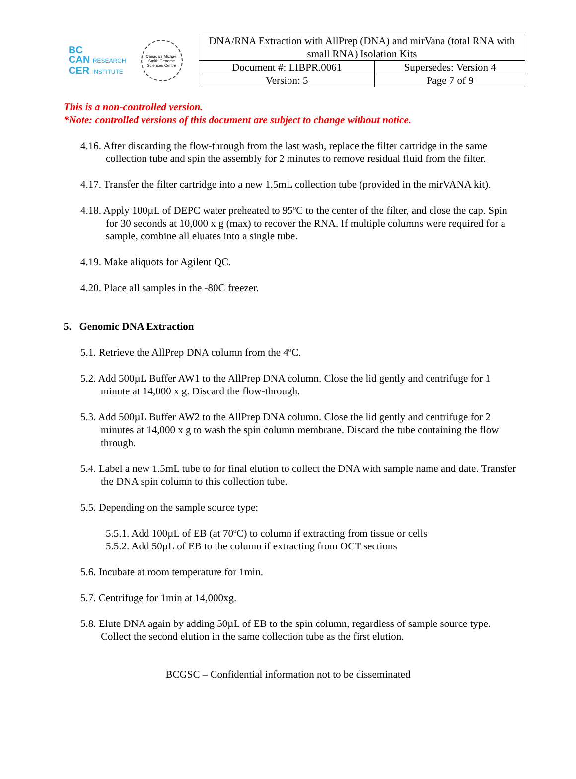BC
CAN RESEARCH
CER INSTITUTE
Canada's Michael Smith Genome Sciences Centre
| DNA/RNA Extraction with AllPrep (DNA) and mirVana (total RNA with small RNA) Isolation Kits | |
| Document #: LIBPR.0061 | Supersedes: Version 4 |
| Version: 5 | Page 7 of 9 |
This is a non-controlled version.
*Note: controlled versions of this document are subject to change without notice.
4.16. After discarding the flow-through from the last wash, replace the filter cartridge in the same collection tube and spin the assembly for 2 minutes to remove residual fluid from the filter.
4.17. Transfer the filter cartridge into a new 1.5mL collection tube (provided in the mirVANA kit).
4.18. Apply 100µL of DEPC water preheated to 95ºC to the center of the filter, and close the cap. Spin for 30 seconds at 10,000 x g (max) to recover the RNA. If multiple columns were required for a sample, combine all eluates into a single tube.
4.19. Make aliquots for Agilent QC.
4.20. Place all samples in the -80C freezer.
5. Genomic DNA Extraction
5.1. Retrieve the AllPrep DNA column from the 4ºC.
5.2. Add 500µL Buffer AW1 to the AllPrep DNA column. Close the lid gently and centrifuge for 1 minute at 14,000 x g. Discard the flow-through.
5.3. Add 500µL Buffer AW2 to the AllPrep DNA column. Close the lid gently and centrifuge for 2 minutes at 14,000 x g to wash the spin column membrane. Discard the tube containing the flow through.
5.4. Label a new 1.5mL tube to for final elution to collect the DNA with sample name and date. Transfer the DNA spin column to this collection tube.
5.5. Depending on the sample source type:
5.5.1. Add 100µL of EB (at 70ºC) to column if extracting from tissue or cells
5.5.2. Add 50µL of EB to the column if extracting from OCT sections
5.6. Incubate at room temperature for 1min.
5.7. Centrifuge for 1min at 14,000xg.
5.8. Elute DNA again by adding 50µL of EB to the spin column, regardless of sample source type. Collect the second elution in the same collection tube as the first elution.
BCGSC – Confidential information not to be disseminated